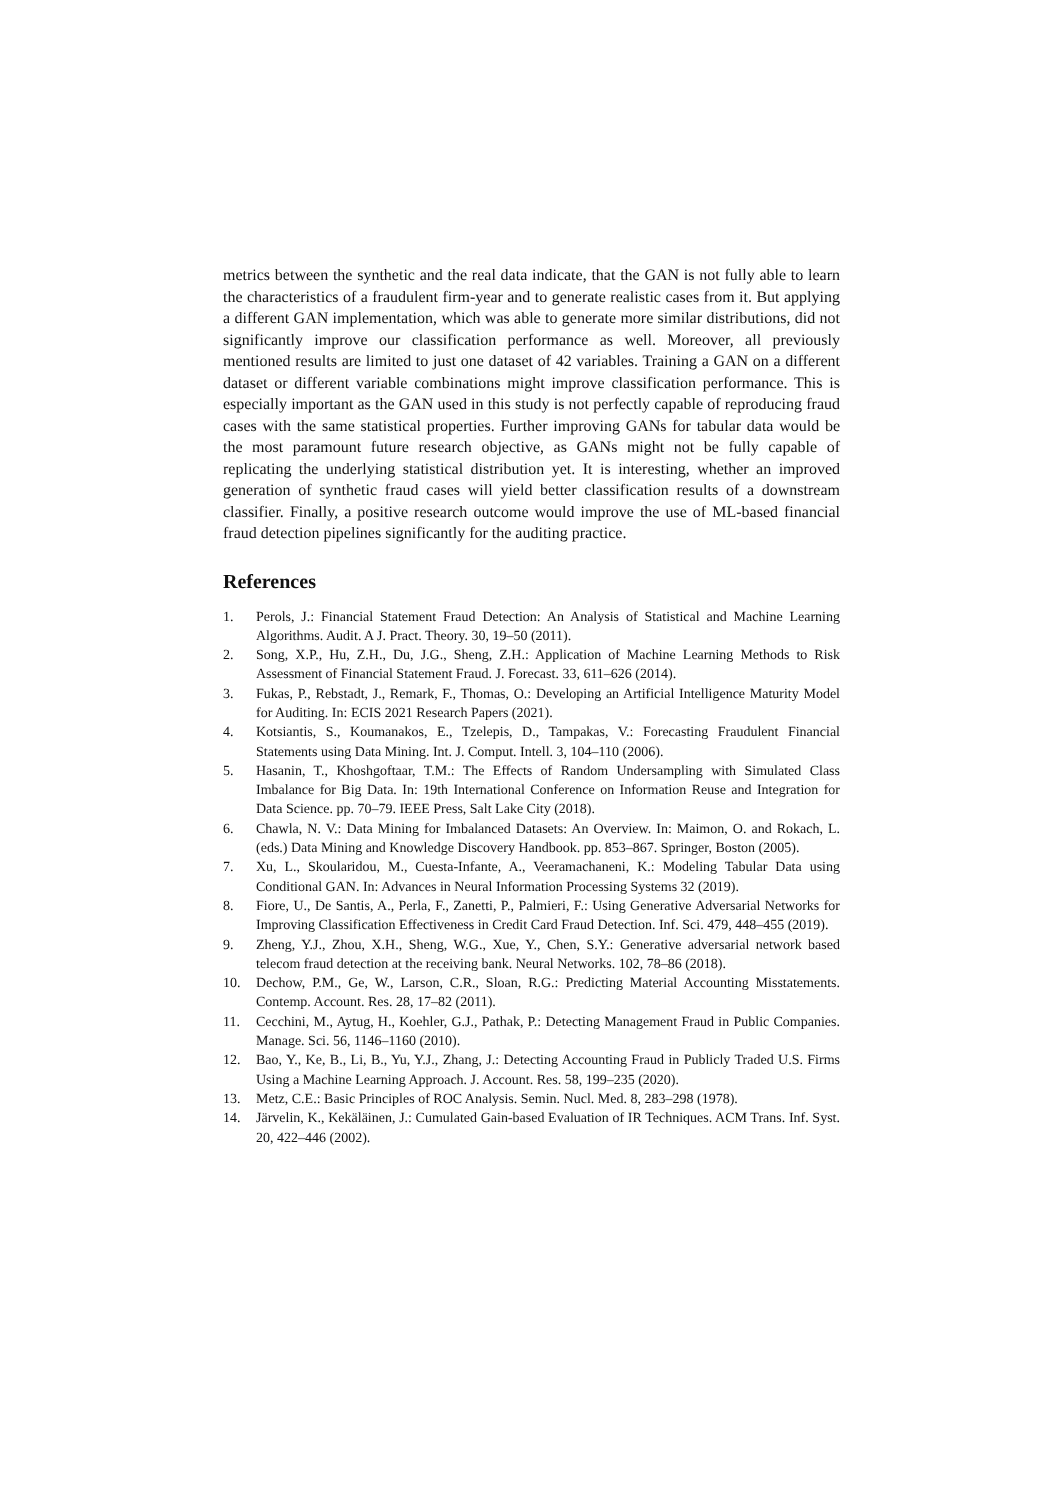metrics between the synthetic and the real data indicate, that the GAN is not fully able to learn the characteristics of a fraudulent firm-year and to generate realistic cases from it. But applying a different GAN implementation, which was able to generate more similar distributions, did not significantly improve our classification performance as well. Moreover, all previously mentioned results are limited to just one dataset of 42 variables. Training a GAN on a different dataset or different variable combinations might improve classification performance. This is especially important as the GAN used in this study is not perfectly capable of reproducing fraud cases with the same statistical properties. Further improving GANs for tabular data would be the most paramount future research objective, as GANs might not be fully capable of replicating the underlying statistical distribution yet. It is interesting, whether an improved generation of synthetic fraud cases will yield better classification results of a downstream classifier. Finally, a positive research outcome would improve the use of ML-based financial fraud detection pipelines significantly for the auditing practice.
References
1. Perols, J.: Financial Statement Fraud Detection: An Analysis of Statistical and Machine Learning Algorithms. Audit. A J. Pract. Theory. 30, 19–50 (2011).
2. Song, X.P., Hu, Z.H., Du, J.G., Sheng, Z.H.: Application of Machine Learning Methods to Risk Assessment of Financial Statement Fraud. J. Forecast. 33, 611–626 (2014).
3. Fukas, P., Rebstadt, J., Remark, F., Thomas, O.: Developing an Artificial Intelligence Maturity Model for Auditing. In: ECIS 2021 Research Papers (2021).
4. Kotsiantis, S., Koumanakos, E., Tzelepis, D., Tampakas, V.: Forecasting Fraudulent Financial Statements using Data Mining. Int. J. Comput. Intell. 3, 104–110 (2006).
5. Hasanin, T., Khoshgoftaar, T.M.: The Effects of Random Undersampling with Simulated Class Imbalance for Big Data. In: 19th International Conference on Information Reuse and Integration for Data Science. pp. 70–79. IEEE Press, Salt Lake City (2018).
6. Chawla, N. V.: Data Mining for Imbalanced Datasets: An Overview. In: Maimon, O. and Rokach, L. (eds.) Data Mining and Knowledge Discovery Handbook. pp. 853–867. Springer, Boston (2005).
7. Xu, L., Skoularidou, M., Cuesta-Infante, A., Veeramachaneni, K.: Modeling Tabular Data using Conditional GAN. In: Advances in Neural Information Processing Systems 32 (2019).
8. Fiore, U., De Santis, A., Perla, F., Zanetti, P., Palmieri, F.: Using Generative Adversarial Networks for Improving Classification Effectiveness in Credit Card Fraud Detection. Inf. Sci. 479, 448–455 (2019).
9. Zheng, Y.J., Zhou, X.H., Sheng, W.G., Xue, Y., Chen, S.Y.: Generative adversarial network based telecom fraud detection at the receiving bank. Neural Networks. 102, 78–86 (2018).
10. Dechow, P.M., Ge, W., Larson, C.R., Sloan, R.G.: Predicting Material Accounting Misstatements. Contemp. Account. Res. 28, 17–82 (2011).
11. Cecchini, M., Aytug, H., Koehler, G.J., Pathak, P.: Detecting Management Fraud in Public Companies. Manage. Sci. 56, 1146–1160 (2010).
12. Bao, Y., Ke, B., Li, B., Yu, Y.J., Zhang, J.: Detecting Accounting Fraud in Publicly Traded U.S. Firms Using a Machine Learning Approach. J. Account. Res. 58, 199–235 (2020).
13. Metz, C.E.: Basic Principles of ROC Analysis. Semin. Nucl. Med. 8, 283–298 (1978).
14. Järvelin, K., Kekäläinen, J.: Cumulated Gain-based Evaluation of IR Techniques. ACM Trans. Inf. Syst. 20, 422–446 (2002).